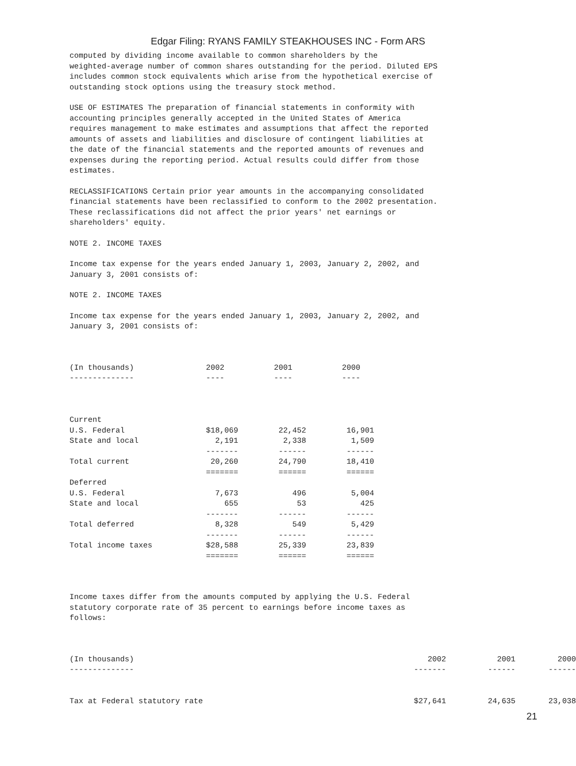Edgar Filing: RYANS FAMILY STEAKHOUSES INC - Form ARS
computed by dividing income available to common shareholders by the weighted-average number of common shares outstanding for the period. Diluted EPS includes common stock equivalents which arise from the hypothetical exercise of outstanding stock options using the treasury stock method.
USE OF ESTIMATES The preparation of financial statements in conformity with accounting principles generally accepted in the United States of America requires management to make estimates and assumptions that affect the reported amounts of assets and liabilities and disclosure of contingent liabilities at the date of the financial statements and the reported amounts of revenues and expenses during the reporting period. Actual results could differ from those estimates.
RECLASSIFICATIONS Certain prior year amounts in the accompanying consolidated financial statements have been reclassified to conform to the 2002 presentation. These reclassifications did not affect the prior years' net earnings or shareholders' equity.
NOTE 2. INCOME TAXES
Income tax expense for the years ended January 1, 2003, January 2, 2002, and January 3, 2001 consists of:
NOTE 2. INCOME TAXES
Income tax expense for the years ended January 1, 2003, January 2, 2002, and January 3, 2001 consists of:
| (In thousands) | 2002 | 2001 | 2000 |
| --- | --- | --- | --- |
| -------------- | ---- | ---- | ---- |
| Current | | | |
| U.S. Federal | $18,069 | 22,452 | 16,901 |
| State and local | 2,191 | 2,338 | 1,509 |
| | ------- | ------ | ------ |
| Total current | 20,260 | 24,790 | 18,410 |
| | ======= | ====== | ====== |
| Deferred | | | |
| U.S. Federal | 7,673 | 496 | 5,004 |
| State and local | 655 | 53 | 425 |
| | ------- | ------ | ------ |
| Total deferred | 8,328 | 549 | 5,429 |
| | ------- | ------ | ------ |
| Total income taxes | $28,588 | 25,339 | 23,839 |
| | ======= | ====== | ====== |
Income taxes differ from the amounts computed by applying the U.S. Federal statutory corporate rate of 35 percent to earnings before income taxes as follows:
| (In thousands) | 2002 | 2001 | 2000 |
| --- | --- | --- | --- |
| -------------- | ------- | ------ | ------ |
| Tax at Federal statutory rate | $27,641 | 24,635 | 23,038 |
21